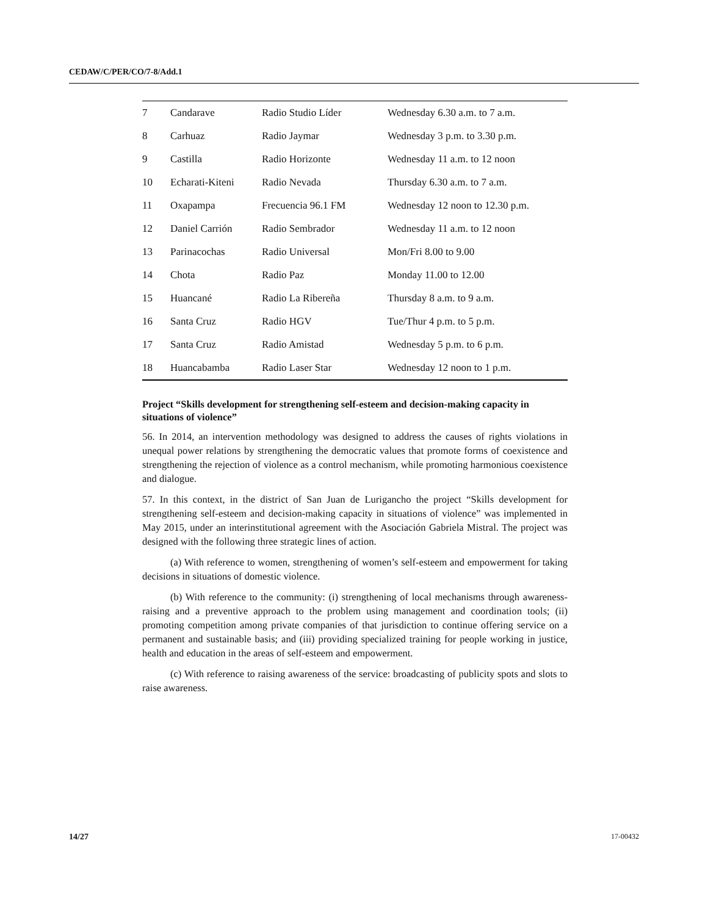CEDAW/C/PER/CO/7-8/Add.1
| 7 | Candarave | Radio Studio Líder | Wednesday 6.30 a.m. to 7 a.m. |
| 8 | Carhuaz | Radio Jaymar | Wednesday 3 p.m. to 3.30 p.m. |
| 9 | Castilla | Radio Horizonte | Wednesday 11 a.m. to 12 noon |
| 10 | Echarati-Kiteni | Radio Nevada | Thursday 6.30 a.m. to 7 a.m. |
| 11 | Oxapampa | Frecuencia 96.1 FM | Wednesday 12 noon to 12.30 p.m. |
| 12 | Daniel Carrión | Radio Sembrador | Wednesday 11 a.m. to 12 noon |
| 13 | Parinacochas | Radio Universal | Mon/Fri 8.00 to 9.00 |
| 14 | Chota | Radio Paz | Monday 11.00 to 12.00 |
| 15 | Huancané | Radio La Ribereña | Thursday 8 a.m. to 9 a.m. |
| 16 | Santa Cruz | Radio HGV | Tue/Thur 4 p.m. to 5 p.m. |
| 17 | Santa Cruz | Radio Amistad | Wednesday 5 p.m. to 6 p.m. |
| 18 | Huancabamba | Radio Laser Star | Wednesday 12 noon to 1 p.m. |
Project “Skills development for strengthening self-esteem and decision-making capacity in situations of violence”
56. In 2014, an intervention methodology was designed to address the causes of rights violations in unequal power relations by strengthening the democratic values that promote forms of coexistence and strengthening the rejection of violence as a control mechanism, while promoting harmonious coexistence and dialogue.
57. In this context, in the district of San Juan de Lurigancho the project “Skills development for strengthening self-esteem and decision-making capacity in situations of violence” was implemented in May 2015, under an interinstitutional agreement with the Asociación Gabriela Mistral. The project was designed with the following three strategic lines of action.
(a) With reference to women, strengthening of women’s self-esteem and empowerment for taking decisions in situations of domestic violence.
(b) With reference to the community: (i) strengthening of local mechanisms through awareness-raising and a preventive approach to the problem using management and coordination tools; (ii) promoting competition among private companies of that jurisdiction to continue offering service on a permanent and sustainable basis; and (iii) providing specialized training for people working in justice, health and education in the areas of self-esteem and empowerment.
(c) With reference to raising awareness of the service: broadcasting of publicity spots and slots to raise awareness.
14/27 17-00432